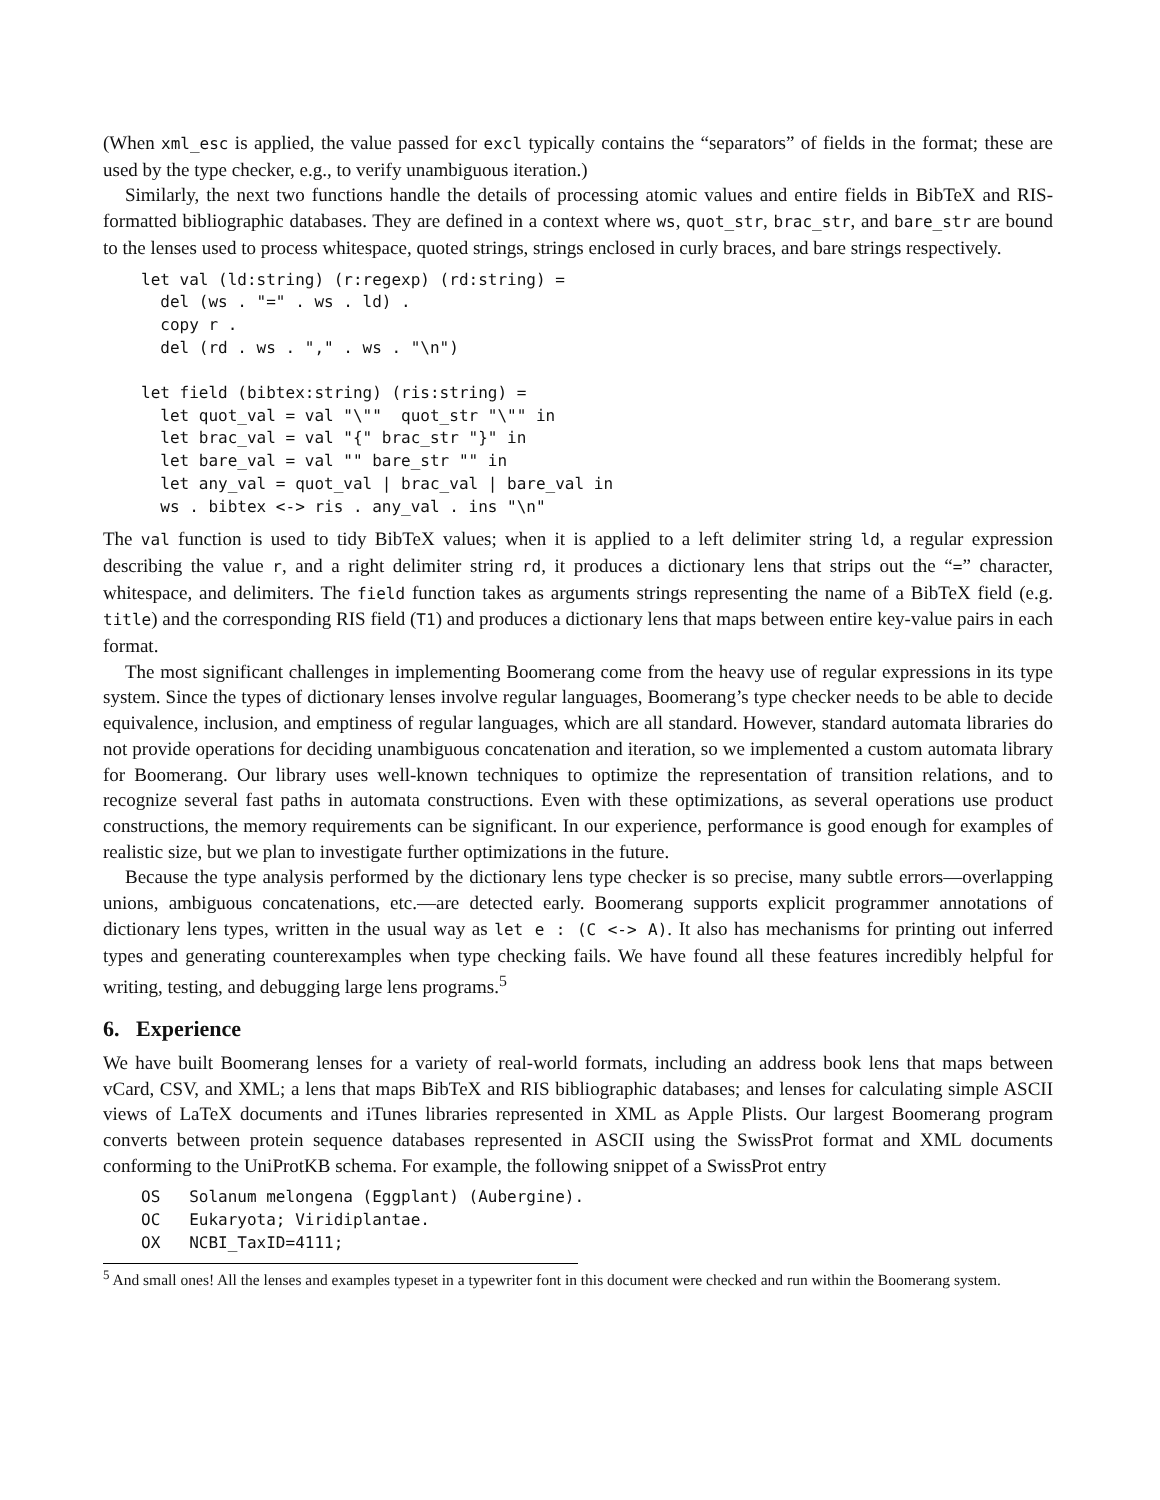(When xml_esc is applied, the value passed for excl typically contains the “separators” of fields in the format; these are used by the type checker, e.g., to verify unambiguous iteration.)
Similarly, the next two functions handle the details of processing atomic values and entire fields in BibTeX and RIS-formatted bibliographic databases. They are defined in a context where ws, quot_str, brac_str, and bare_str are bound to the lenses used to process whitespace, quoted strings, strings enclosed in curly braces, and bare strings respectively.
let val (ld:string) (r:regexp) (rd:string) =
  del (ws . "=" . ws . ld) .
  copy r .
  del (rd . ws . "," . ws . "\n")

let field (bibtex:string) (ris:string) =
  let quot_val = val "\""  quot_str "\"" in
  let brac_val = val "{" brac_str "}" in
  let bare_val = val "" bare_str "" in
  let any_val = quot_val | brac_val | bare_val in
  ws . bibtex <-> ris . any_val . ins "\n"
The val function is used to tidy BibTeX values; when it is applied to a left delimiter string ld, a regular expression describing the value r, and a right delimiter string rd, it produces a dictionary lens that strips out the “=” character, whitespace, and delimiters. The field function takes as arguments strings representing the name of a BibTeX field (e.g. title) and the corresponding RIS field (T1) and produces a dictionary lens that maps between entire key-value pairs in each format.
The most significant challenges in implementing Boomerang come from the heavy use of regular expressions in its type system. Since the types of dictionary lenses involve regular languages, Boomerang’s type checker needs to be able to decide equivalence, inclusion, and emptiness of regular languages, which are all standard. However, standard automata libraries do not provide operations for deciding unambiguous concatenation and iteration, so we implemented a custom automata library for Boomerang. Our library uses well-known techniques to optimize the representation of transition relations, and to recognize several fast paths in automata constructions. Even with these optimizations, as several operations use product constructions, the memory requirements can be significant. In our experience, performance is good enough for examples of realistic size, but we plan to investigate further optimizations in the future.
Because the type analysis performed by the dictionary lens type checker is so precise, many subtle errors—overlapping unions, ambiguous concatenations, etc.—are detected early. Boomerang supports explicit programmer annotations of dictionary lens types, written in the usual way as let e : (C <-> A). It also has mechanisms for printing out inferred types and generating counterexamples when type checking fails. We have found all these features incredibly helpful for writing, testing, and debugging large lens programs.<sup>5</sup>
6. Experience
We have built Boomerang lenses for a variety of real-world formats, including an address book lens that maps between vCard, CSV, and XML; a lens that maps BibTeX and RIS bibliographic databases; and lenses for calculating simple ASCII views of LaTeX documents and iTunes libraries represented in XML as Apple Plists. Our largest Boomerang program converts between protein sequence databases represented in ASCII using the SwissProt format and XML documents conforming to the UniProtKB schema. For example, the following snippet of a SwissProt entry
OS   Solanum melongena (Eggplant) (Aubergine).
OC   Eukaryota; Viridiplantae.
OX   NCBI_TaxID=4111;
<sup>5</sup> And small ones! All the lenses and examples typeset in a typewriter font in this document were checked and run within the Boomerang system.